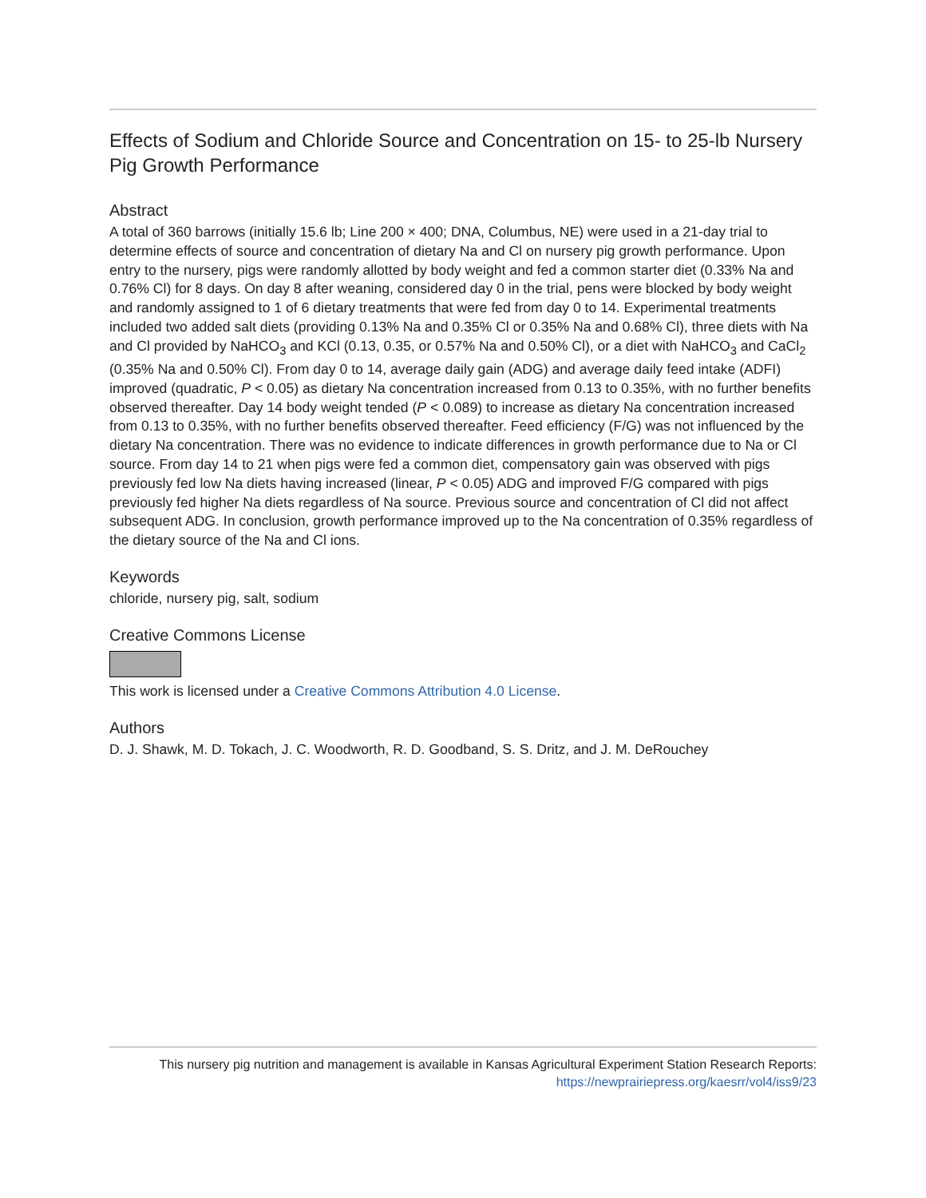Effects of Sodium and Chloride Source and Concentration on 15- to 25-lb Nursery Pig Growth Performance
Abstract
A total of 360 barrows (initially 15.6 lb; Line 200 × 400; DNA, Columbus, NE) were used in a 21-day trial to determine effects of source and concentration of dietary Na and Cl on nursery pig growth performance. Upon entry to the nursery, pigs were randomly allotted by body weight and fed a common starter diet (0.33% Na and 0.76% Cl) for 8 days. On day 8 after weaning, considered day 0 in the trial, pens were blocked by body weight and randomly assigned to 1 of 6 dietary treatments that were fed from day 0 to 14. Experimental treatments included two added salt diets (providing 0.13% Na and 0.35% Cl or 0.35% Na and 0.68% Cl), three diets with Na and Cl provided by NaHCO<sub>3</sub> and KCl (0.13, 0.35, or 0.57% Na and 0.50% Cl), or a diet with NaHCO<sub>3</sub> and CaCl<sub>2</sub> (0.35% Na and 0.50% Cl). From day 0 to 14, average daily gain (ADG) and average daily feed intake (ADFI) improved (quadratic, P < 0.05) as dietary Na concentration increased from 0.13 to 0.35%, with no further benefits observed thereafter. Day 14 body weight tended (P < 0.089) to increase as dietary Na concentration increased from 0.13 to 0.35%, with no further benefits observed thereafter. Feed efficiency (F/G) was not influenced by the dietary Na concentration. There was no evidence to indicate differences in growth performance due to Na or Cl source. From day 14 to 21 when pigs were fed a common diet, compensatory gain was observed with pigs previously fed low Na diets having increased (linear, P < 0.05) ADG and improved F/G compared with pigs previously fed higher Na diets regardless of Na source. Previous source and concentration of Cl did not affect subsequent ADG. In conclusion, growth performance improved up to the Na concentration of 0.35% regardless of the dietary source of the Na and Cl ions.
Keywords
chloride, nursery pig, salt, sodium
Creative Commons License
This work is licensed under a Creative Commons Attribution 4.0 License.
Authors
D. J. Shawk, M. D. Tokach, J. C. Woodworth, R. D. Goodband, S. S. Dritz, and J. M. DeRouchey
This nursery pig nutrition and management is available in Kansas Agricultural Experiment Station Research Reports:
https://newprairiepress.org/kaesrr/vol4/iss9/23